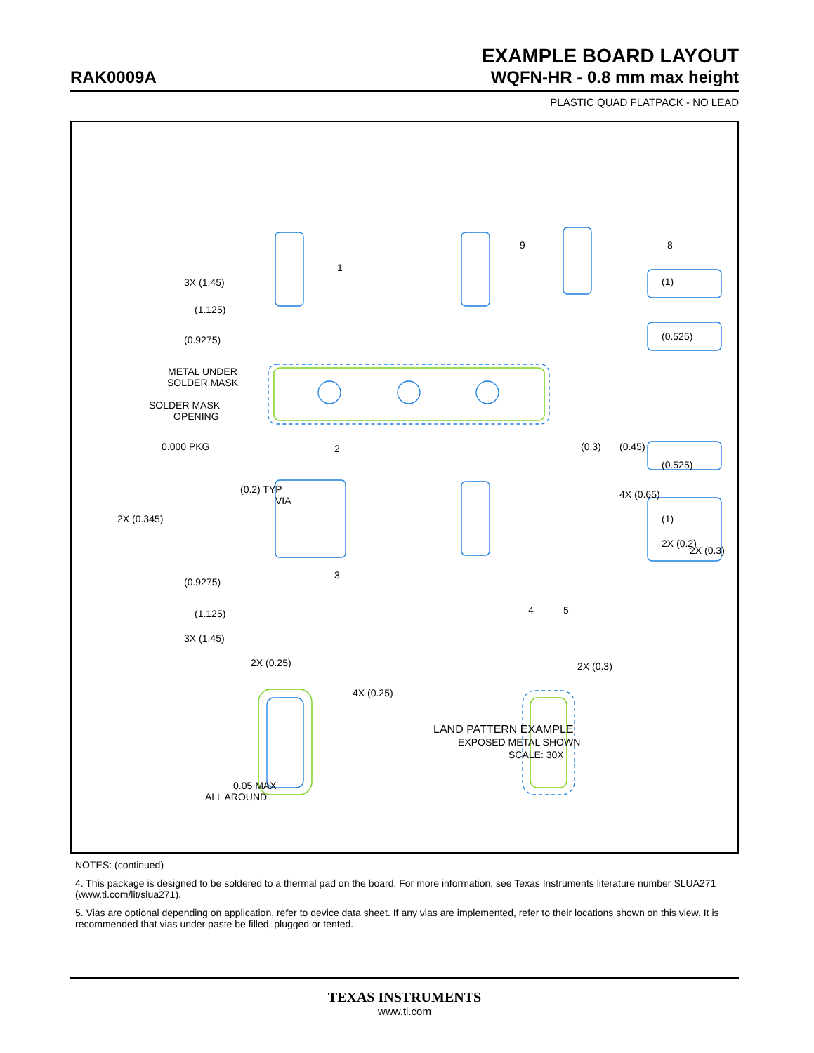EXAMPLE BOARD LAYOUT
RAK0009A
WQFN-HR - 0.8 mm max height
PLASTIC QUAD FLATPACK - NO LEAD
3X (1.45)
(1.125)
(0.9275)
METAL UNDER
SOLDER MASK
SOLDER MASK
OPENING
0.000 PKG
(0.2) TYP
VIA
2X (0.345)
(0.525)
(1)
(0.3)
(0.45)
(0.525)
4X (0.65)
(1)
2X (0.3)
(0.9275)
(1.125)
3X (1.45)
2X (0.25)
4X (0.25)
2X (0.3)
2X (0.2)
1
2
3
4
5
9
8
LAND PATTERN EXAMPLE
EXPOSED METAL SHOWN
SCALE: 30X
0.05 MAX
ALL AROUND
NOTES: (continued)
4. This package is designed to be soldered to a thermal pad on the board. For more information, see Texas Instruments literature number SLUA271 (www.ti.com/lit/slua271).
5. Vias are optional depending on application, refer to device data sheet. If any vias are implemented, refer to their locations shown on this view. It is recommended that vias under paste be filled, plugged or tented.
TEXAS INSTRUMENTS
www.ti.com